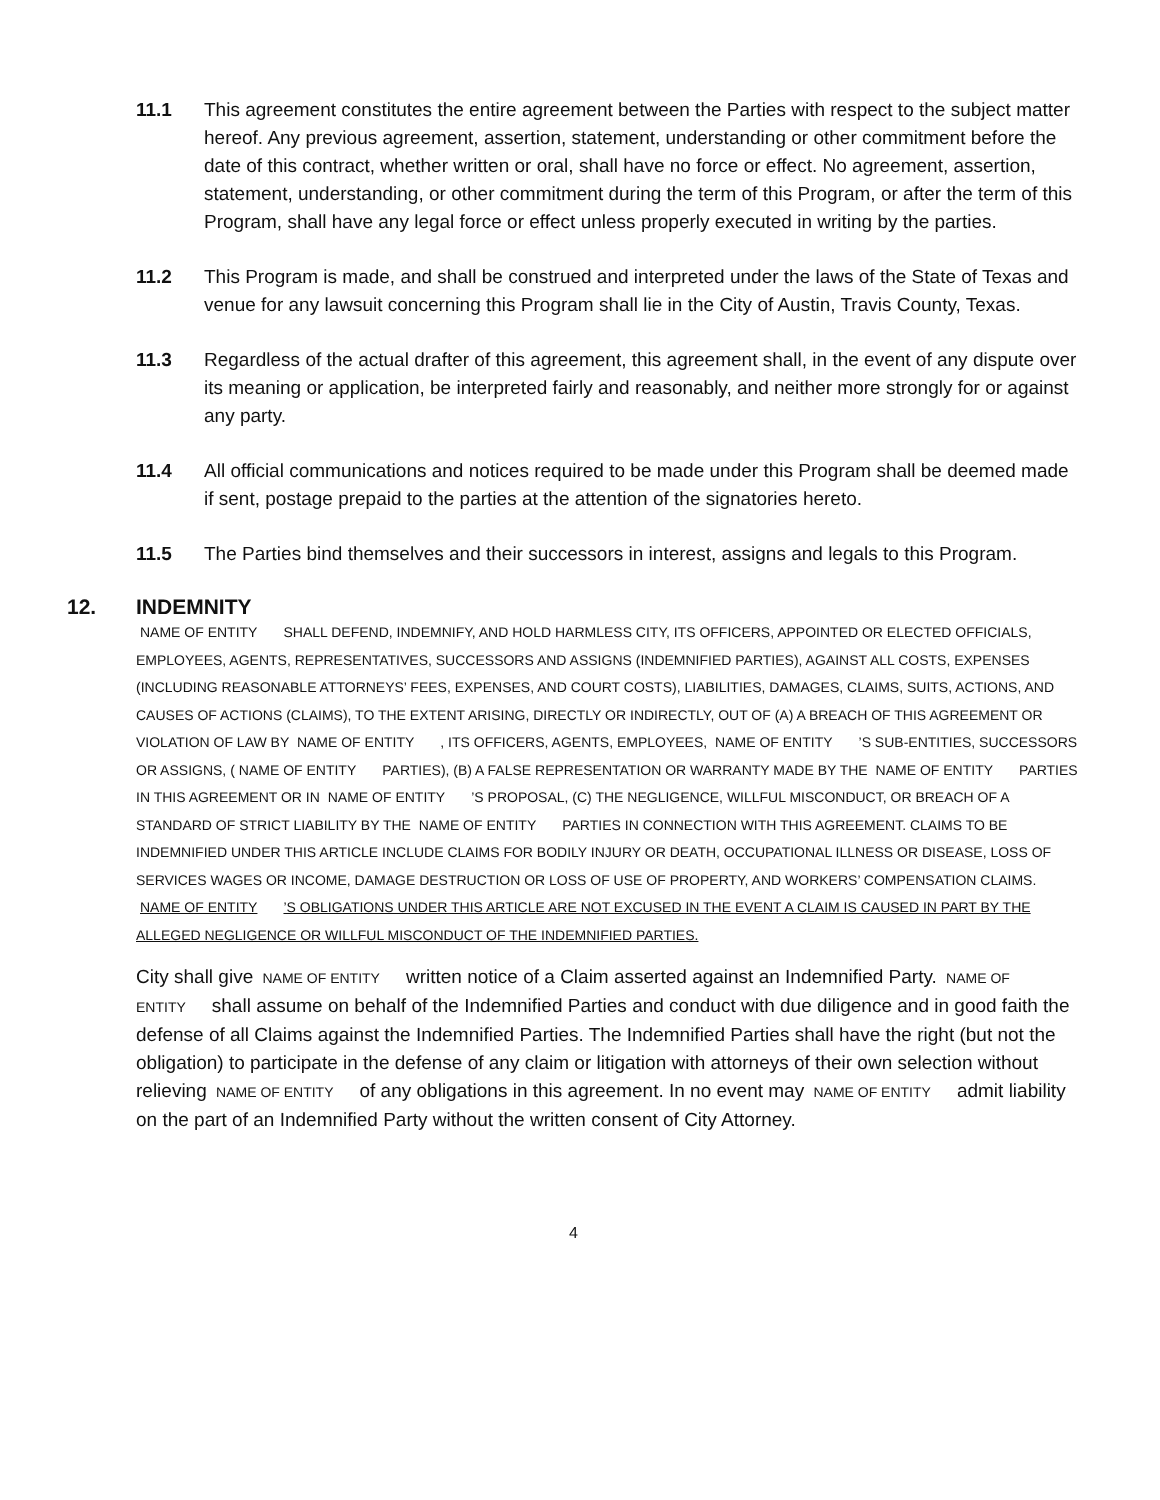11.1 This agreement constitutes the entire agreement between the Parties with respect to the subject matter hereof. Any previous agreement, assertion, statement, understanding or other commitment before the date of this contract, whether written or oral, shall have no force or effect. No agreement, assertion, statement, understanding, or other commitment during the term of this Program, or after the term of this Program, shall have any legal force or effect unless properly executed in writing by the parties.
11.2 This Program is made, and shall be construed and interpreted under the laws of the State of Texas and venue for any lawsuit concerning this Program shall lie in the City of Austin, Travis County, Texas.
11.3 Regardless of the actual drafter of this agreement, this agreement shall, in the event of any dispute over its meaning or application, be interpreted fairly and reasonably, and neither more strongly for or against any party.
11.4 All official communications and notices required to be made under this Program shall be deemed made if sent, postage prepaid to the parties at the attention of the signatories hereto.
11.5 The Parties bind themselves and their successors in interest, assigns and legals to this Program.
12. INDEMNITY
NAME OF ENTITY SHALL DEFEND, INDEMNIFY, AND HOLD HARMLESS CITY, ITS OFFICERS, APPOINTED OR ELECTED OFFICIALS, EMPLOYEES, AGENTS, REPRESENTATIVES, SUCCESSORS AND ASSIGNS (INDEMNIFIED PARTIES), AGAINST ALL COSTS, EXPENSES (INCLUDING REASONABLE ATTORNEYS’ FEES, EXPENSES, AND COURT COSTS), LIABILITIES, DAMAGES, CLAIMS, SUITS, ACTIONS, AND CAUSES OF ACTIONS (CLAIMS), TO THE EXTENT ARISING, DIRECTLY OR INDIRECTLY, OUT OF (A) A BREACH OF THIS AGREEMENT OR VIOLATION OF LAW BY NAME OF ENTITY, ITS OFFICERS, AGENTS, EMPLOYEES, NAME OF ENTITY’S SUB-ENTITIES, SUCCESSORS OR ASSIGNS, (NAME OF ENTITY PARTIES), (B) A FALSE REPRESENTATION OR WARRANTY MADE BY THE NAME OF ENTITY PARTIES IN THIS AGREEMENT OR IN NAME OF ENTITY’S PROPOSAL, (C) THE NEGLIGENCE, WILLFUL MISCONDUCT, OR BREACH OF A STANDARD OF STRICT LIABILITY BY THE NAME OF ENTITY PARTIES IN CONNECTION WITH THIS AGREEMENT. CLAIMS TO BE INDEMNIFIED UNDER THIS ARTICLE INCLUDE CLAIMS FOR BODILY INJURY OR DEATH, OCCUPATIONAL ILLNESS OR DISEASE, LOSS OF SERVICES WAGES OR INCOME, DAMAGE DESTRUCTION OR LOSS OF USE OF PROPERTY, AND WORKERS’ COMPENSATION CLAIMS. NAME OF ENTITY’S OBLIGATIONS UNDER THIS ARTICLE ARE NOT EXCUSED IN THE EVENT A CLAIM IS CAUSED IN PART BY THE ALLEGED NEGLIGENCE OR WILLFUL MISCONDUCT OF THE INDEMNIFIED PARTIES.
City shall give NAME OF ENTITY written notice of a Claim asserted against an Indemnified Party. NAME OF ENTITY shall assume on behalf of the Indemnified Parties and conduct with due diligence and in good faith the defense of all Claims against the Indemnified Parties. The Indemnified Parties shall have the right (but not the obligation) to participate in the defense of any claim or litigation with attorneys of their own selection without relieving NAME OF ENTITY of any obligations in this agreement. In no event may NAME OF ENTITY admit liability on the part of an Indemnified Party without the written consent of City Attorney.
4